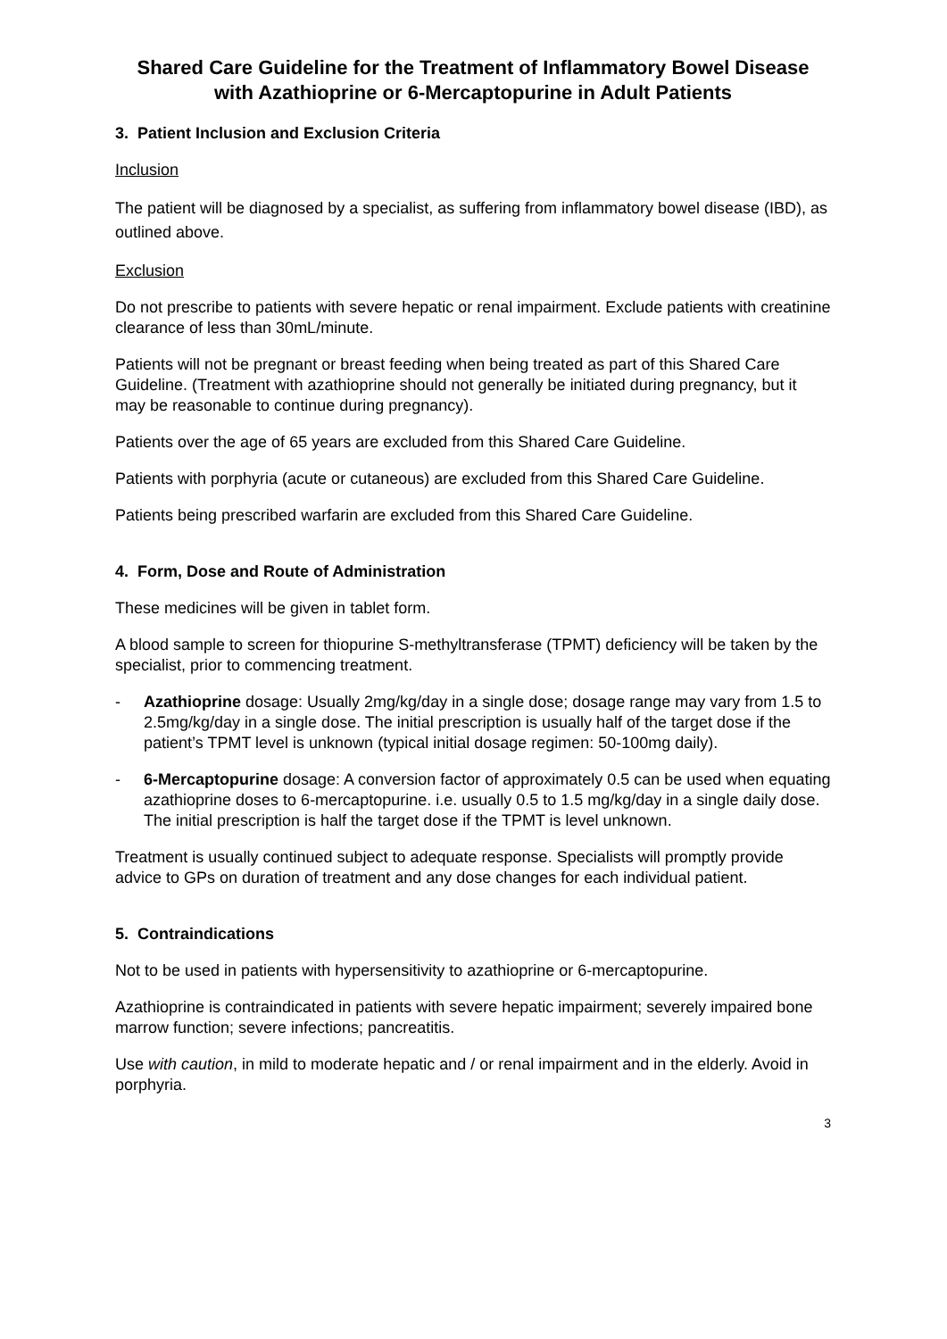Shared Care Guideline for the Treatment of Inflammatory Bowel Disease with Azathioprine or 6-Mercaptopurine in Adult Patients
3. Patient Inclusion and Exclusion Criteria
Inclusion
The patient will be diagnosed by a specialist, as suffering from inflammatory bowel disease (IBD), as outlined above.
Exclusion
Do not prescribe to patients with severe hepatic or renal impairment. Exclude patients with creatinine clearance of less than 30mL/minute.
Patients will not be pregnant or breast feeding when being treated as part of this Shared Care Guideline. (Treatment with azathioprine should not generally be initiated during pregnancy, but it may be reasonable to continue during pregnancy).
Patients over the age of 65 years are excluded from this Shared Care Guideline.
Patients with porphyria (acute or cutaneous) are excluded from this Shared Care Guideline.
Patients being prescribed warfarin are excluded from this Shared Care Guideline.
4. Form, Dose and Route of Administration
These medicines will be given in tablet form.
A blood sample to screen for thiopurine S-methyltransferase (TPMT) deficiency will be taken by the specialist, prior to commencing treatment.
- Azathioprine dosage: Usually 2mg/kg/day in a single dose; dosage range may vary from 1.5 to 2.5mg/kg/day in a single dose. The initial prescription is usually half of the target dose if the patient’s TPMT level is unknown (typical initial dosage regimen: 50-100mg daily).
- 6-Mercaptopurine dosage: A conversion factor of approximately 0.5 can be used when equating azathioprine doses to 6-mercaptopurine. i.e. usually 0.5 to 1.5 mg/kg/day in a single daily dose. The initial prescription is half the target dose if the TPMT is level unknown.
Treatment is usually continued subject to adequate response. Specialists will promptly provide advice to GPs on duration of treatment and any dose changes for each individual patient.
5. Contraindications
Not to be used in patients with hypersensitivity to azathioprine or 6-mercaptopurine.
Azathioprine is contraindicated in patients with severe hepatic impairment; severely impaired bone marrow function; severe infections; pancreatitis.
Use with caution, in mild to moderate hepatic and / or renal impairment and in the elderly. Avoid in porphyria.
3